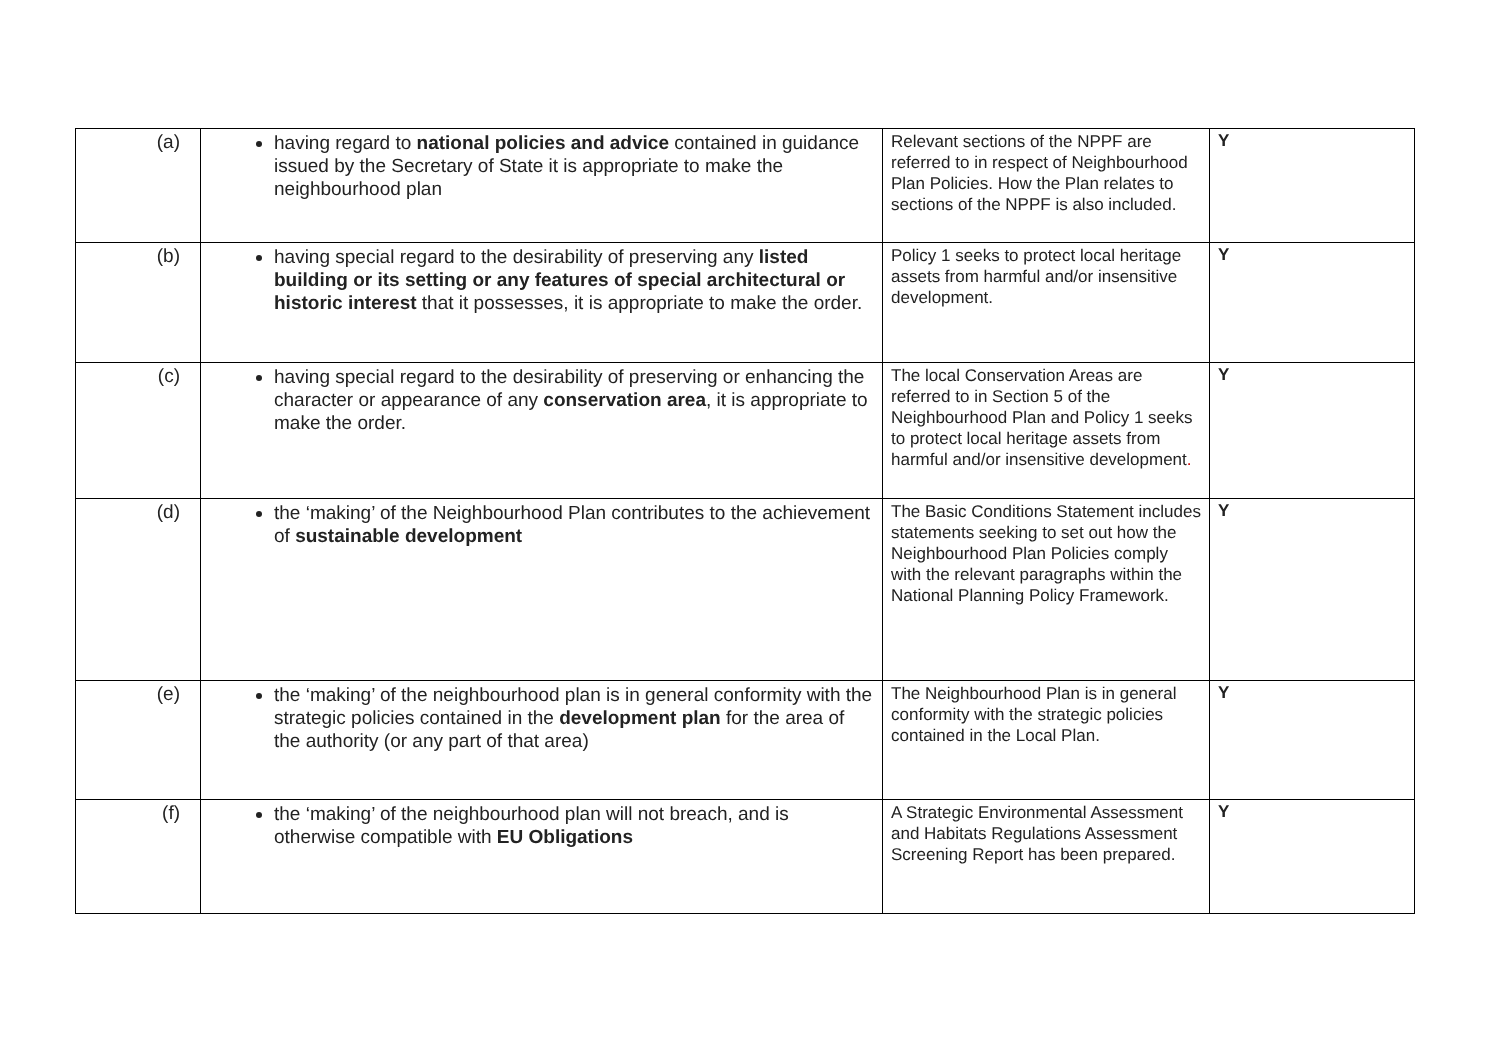| (a) | having regard to national policies and advice contained in guidance issued by the Secretary of State it is appropriate to make the neighbourhood plan | Relevant sections of the NPPF are referred to in respect of Neighbourhood Plan Policies. How the Plan relates to sections of the NPPF is also included. | Y |
| (b) | having special regard to the desirability of preserving any listed building or its setting or any features of special architectural or historic interest that it possesses, it is appropriate to make the order. | Policy 1 seeks to protect local heritage assets from harmful and/or insensitive development. | Y |
| (c) | having special regard to the desirability of preserving or enhancing the character or appearance of any conservation area , it is appropriate to make the order. | The local Conservation Areas are referred to in Section 5 of the Neighbourhood Plan and Policy 1 seeks to protect local heritage assets from harmful and/or insensitive development . | Y |
| (d) | the ‘making’ of the Neighbourhood Plan contributes to the achievement of sustainable development | The Basic Conditions Statement includes statements seeking to set out how the Neighbourhood Plan Policies comply with the relevant paragraphs within the National Planning Policy Framework. | Y |
| (e) | the ‘making’ of the neighbourhood plan is in general conformity with the strategic policies contained in the development plan for the area of the authority (or any part of that area) | The Neighbourhood Plan is in general conformity with the strategic policies contained in the Local Plan. | Y |
| (f) | the ‘making’ of the neighbourhood plan will not breach, and is otherwise compatible with EU Obligations | A Strategic Environmental Assessment and Habitats Regulations Assessment Screening Report has been prepared. | Y |